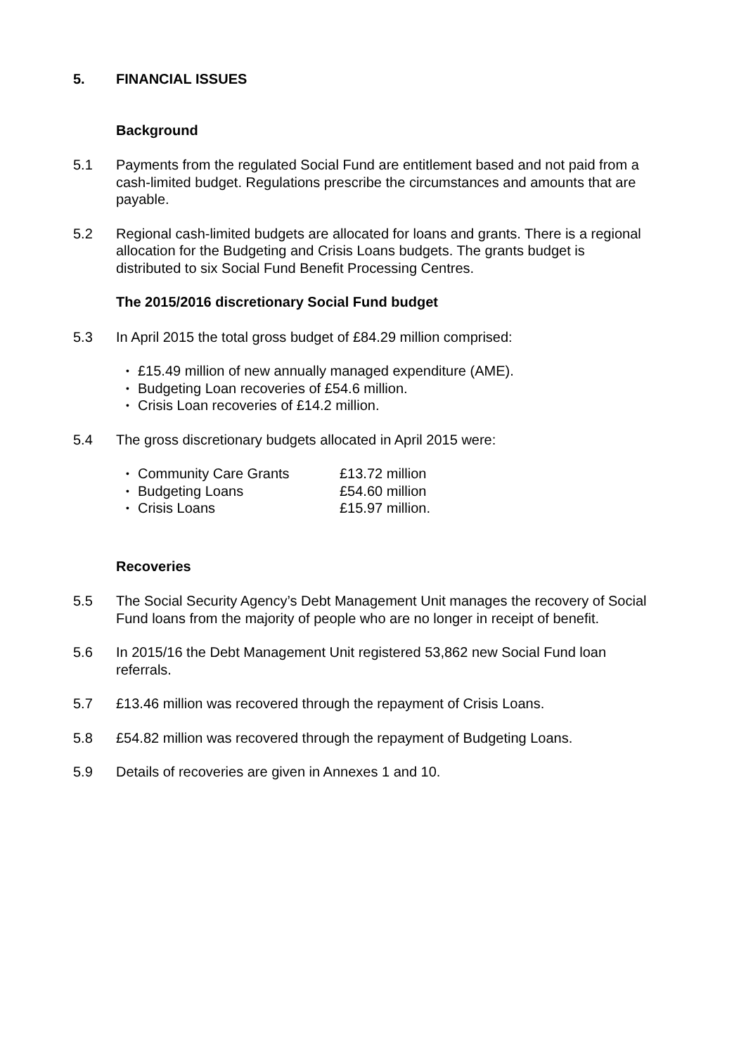5. FINANCIAL ISSUES
Background
5.1 Payments from the regulated Social Fund are entitlement based and not paid from a cash-limited budget. Regulations prescribe the circumstances and amounts that are payable.
5.2 Regional cash-limited budgets are allocated for loans and grants. There is a regional allocation for the Budgeting and Crisis Loans budgets. The grants budget is distributed to six Social Fund Benefit Processing Centres.
The 2015/2016 discretionary Social Fund budget
5.3 In April 2015 the total gross budget of £84.29 million comprised:
• £15.49 million of new annually managed expenditure (AME).
• Budgeting Loan recoveries of £54.6 million.
• Crisis Loan recoveries of £14.2 million.
5.4 The gross discretionary budgets allocated in April 2015 were:
• Community Care Grants £13.72 million
• Budgeting Loans £54.60 million
• Crisis Loans £15.97 million.
Recoveries
5.5 The Social Security Agency’s Debt Management Unit manages the recovery of Social Fund loans from the majority of people who are no longer in receipt of benefit.
5.6 In 2015/16 the Debt Management Unit registered 53,862 new Social Fund loan referrals.
5.7 £13.46 million was recovered through the repayment of Crisis Loans.
5.8 £54.82 million was recovered through the repayment of Budgeting Loans.
5.9 Details of recoveries are given in Annexes 1 and 10.